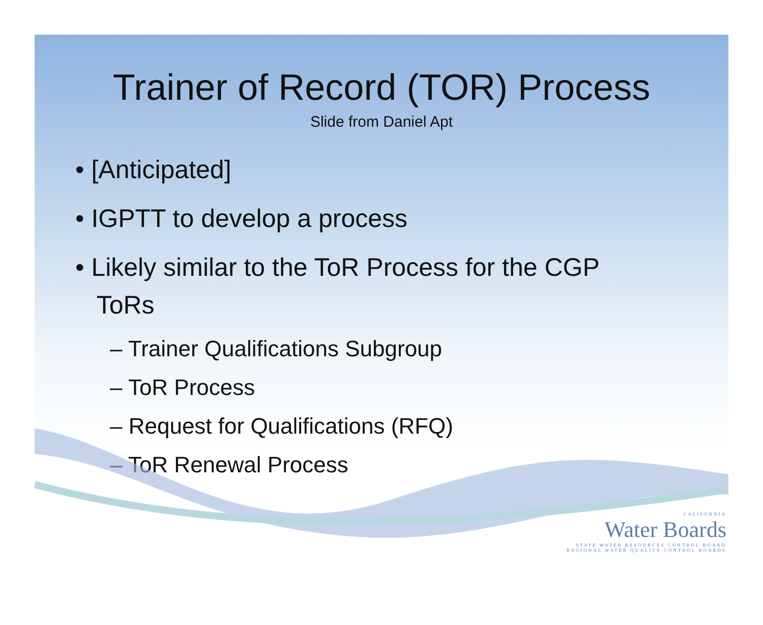Trainer of Record (TOR) Process
Slide from Daniel Apt
• [Anticipated]
• IGPTT to develop a process
• Likely similar to the ToR Process for the CGP
ToRs
– Trainer Qualifications Subgroup
– ToR Process
– Request for Qualifications (RFQ)
– ToR Renewal Process
CALIFORNIA
Water Boards
STATE WATER RESOURCES CONTROL BOARD
REGIONAL WATER QUALITY CONTROL BOARDS